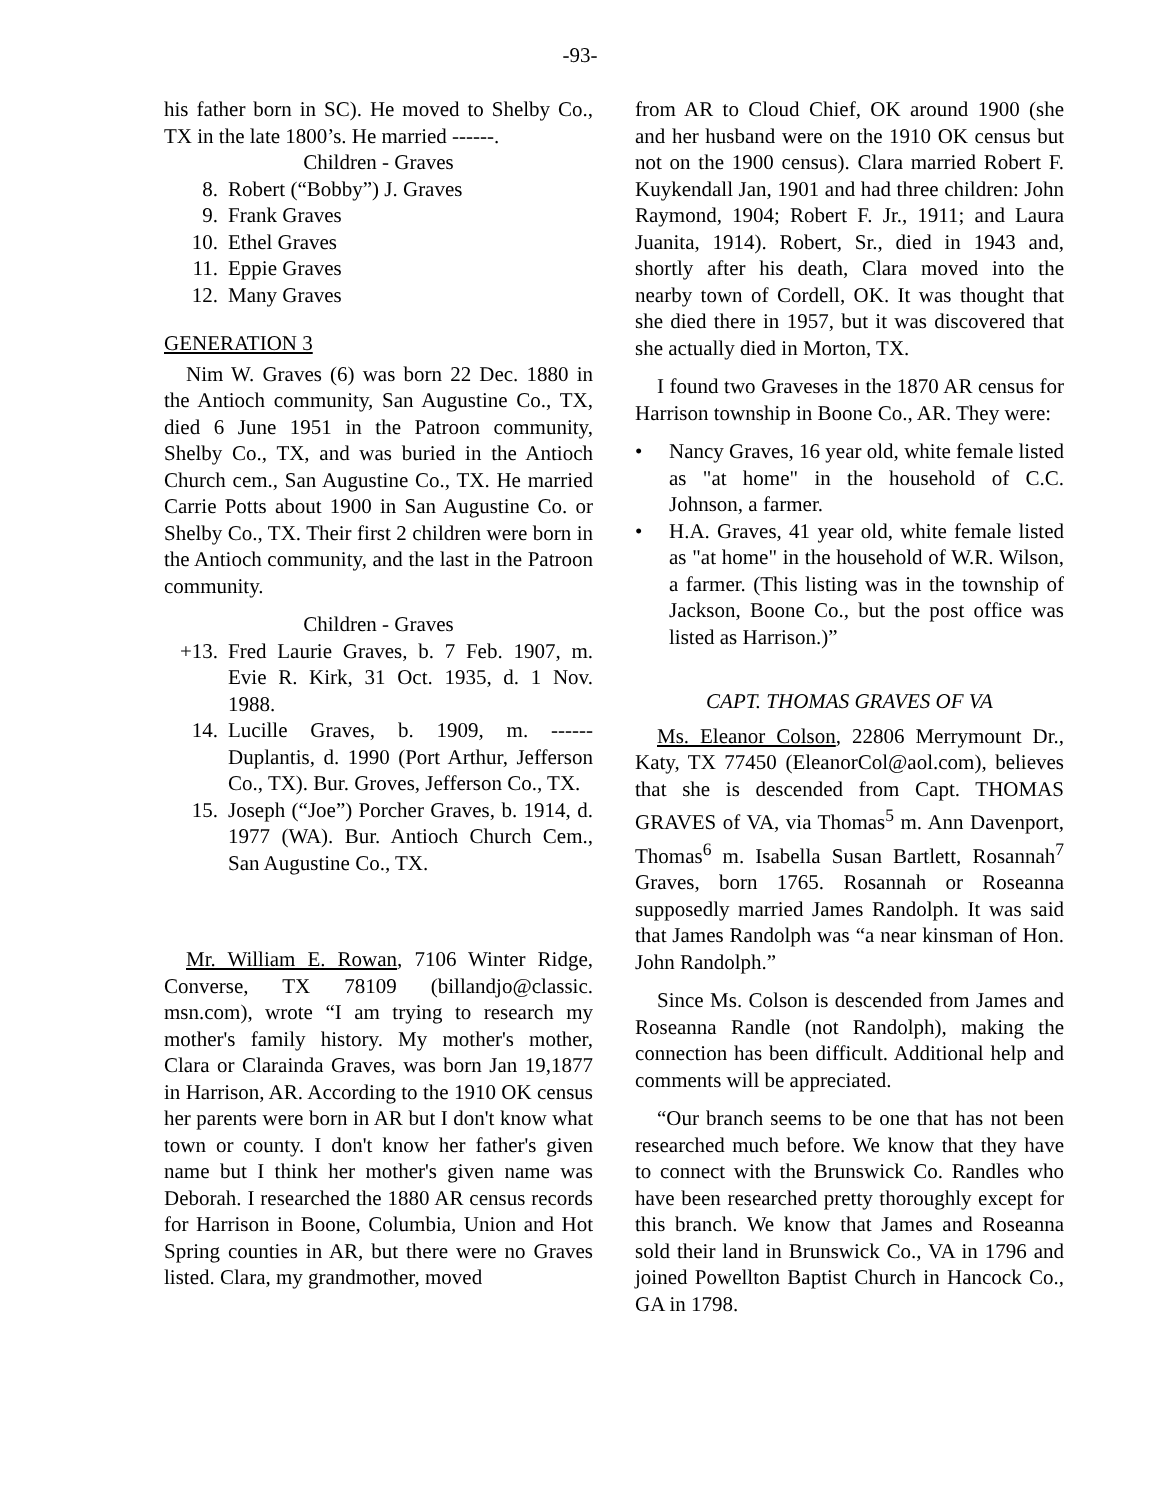-93-
his father born in SC). He moved to Shelby Co., TX in the late 1800’s. He married ------.
Children - Graves
8. Robert (“Bobby”) J. Graves
9. Frank Graves
10. Ethel Graves
11. Eppie Graves
12. Many Graves
GENERATION 3
Nim W. Graves (6) was born 22 Dec. 1880 in the Antioch community, San Augustine Co., TX, died 6 June 1951 in the Patroon community, Shelby Co., TX, and was buried in the Antioch Church cem., San Augustine Co., TX. He married Carrie Potts about 1900 in San Augustine Co. or Shelby Co., TX. Their first 2 children were born in the Antioch community, and the last in the Patroon community.
Children - Graves
+13. Fred Laurie Graves, b. 7 Feb. 1907, m. Evie R. Kirk, 31 Oct. 1935, d. 1 Nov. 1988.
14. Lucille Graves, b. 1909, m. ------ Duplantis, d. 1990 (Port Arthur, Jefferson Co., TX). Bur. Groves, Jefferson Co., TX.
15. Joseph (“Joe”) Porcher Graves, b. 1914, d. 1977 (WA). Bur. Antioch Church Cem., San Augustine Co., TX.
Mr. William E. Rowan, 7106 Winter Ridge, Converse, TX 78109 (billandjo@classic. msn.com), wrote “I am trying to research my mother's family history. My mother's mother, Clara or Clarainda Graves, was born Jan 19,1877 in Harrison, AR. According to the 1910 OK census her parents were born in AR but I don't know what town or county. I don't know her father's given name but I think her mother's given name was Deborah. I researched the 1880 AR census records for Harrison in Boone, Columbia, Union and Hot Spring counties in AR, but there were no Graves listed. Clara, my grandmother, moved
from AR to Cloud Chief, OK around 1900 (she and her husband were on the 1910 OK census but not on the 1900 census). Clara married Robert F. Kuykendall Jan, 1901 and had three children: John Raymond, 1904; Robert F. Jr., 1911; and Laura Juanita, 1914). Robert, Sr., died in 1943 and, shortly after his death, Clara moved into the nearby town of Cordell, OK. It was thought that she died there in 1957, but it was discovered that she actually died in Morton, TX.
I found two Graveses in the 1870 AR census for Harrison township in Boone Co., AR. They were:
• Nancy Graves, 16 year old, white female listed as "at home" in the household of C.C. Johnson, a farmer.
• H.A. Graves, 41 year old, white female listed as "at home" in the household of W.R. Wilson, a farmer. (This listing was in the township of Jackson, Boone Co., but the post office was listed as Harrison.)”
CAPT. THOMAS GRAVES OF VA
Ms. Eleanor Colson, 22806 Merrymount Dr., Katy, TX 77450 (EleanorCol@aol.com), believes that she is descended from Capt. THOMAS GRAVES of VA, via Thomas<sup>5</sup> m. Ann Davenport, Thomas<sup>6</sup> m. Isabella Susan Bartlett, Rosannah<sup>7</sup> Graves, born 1765. Rosannah or Roseanna supposedly married James Randolph. It was said that James Randolph was “a near kinsman of Hon. John Randolph.”
Since Ms. Colson is descended from James and Roseanna Randle (not Randolph), making the connection has been difficult. Additional help and comments will be appreciated.
“Our branch seems to be one that has not been researched much before. We know that they have to connect with the Brunswick Co. Randles who have been researched pretty thoroughly except for this branch. We know that James and Roseanna sold their land in Brunswick Co., VA in 1796 and joined Powellton Baptist Church in Hancock Co., GA in 1798.